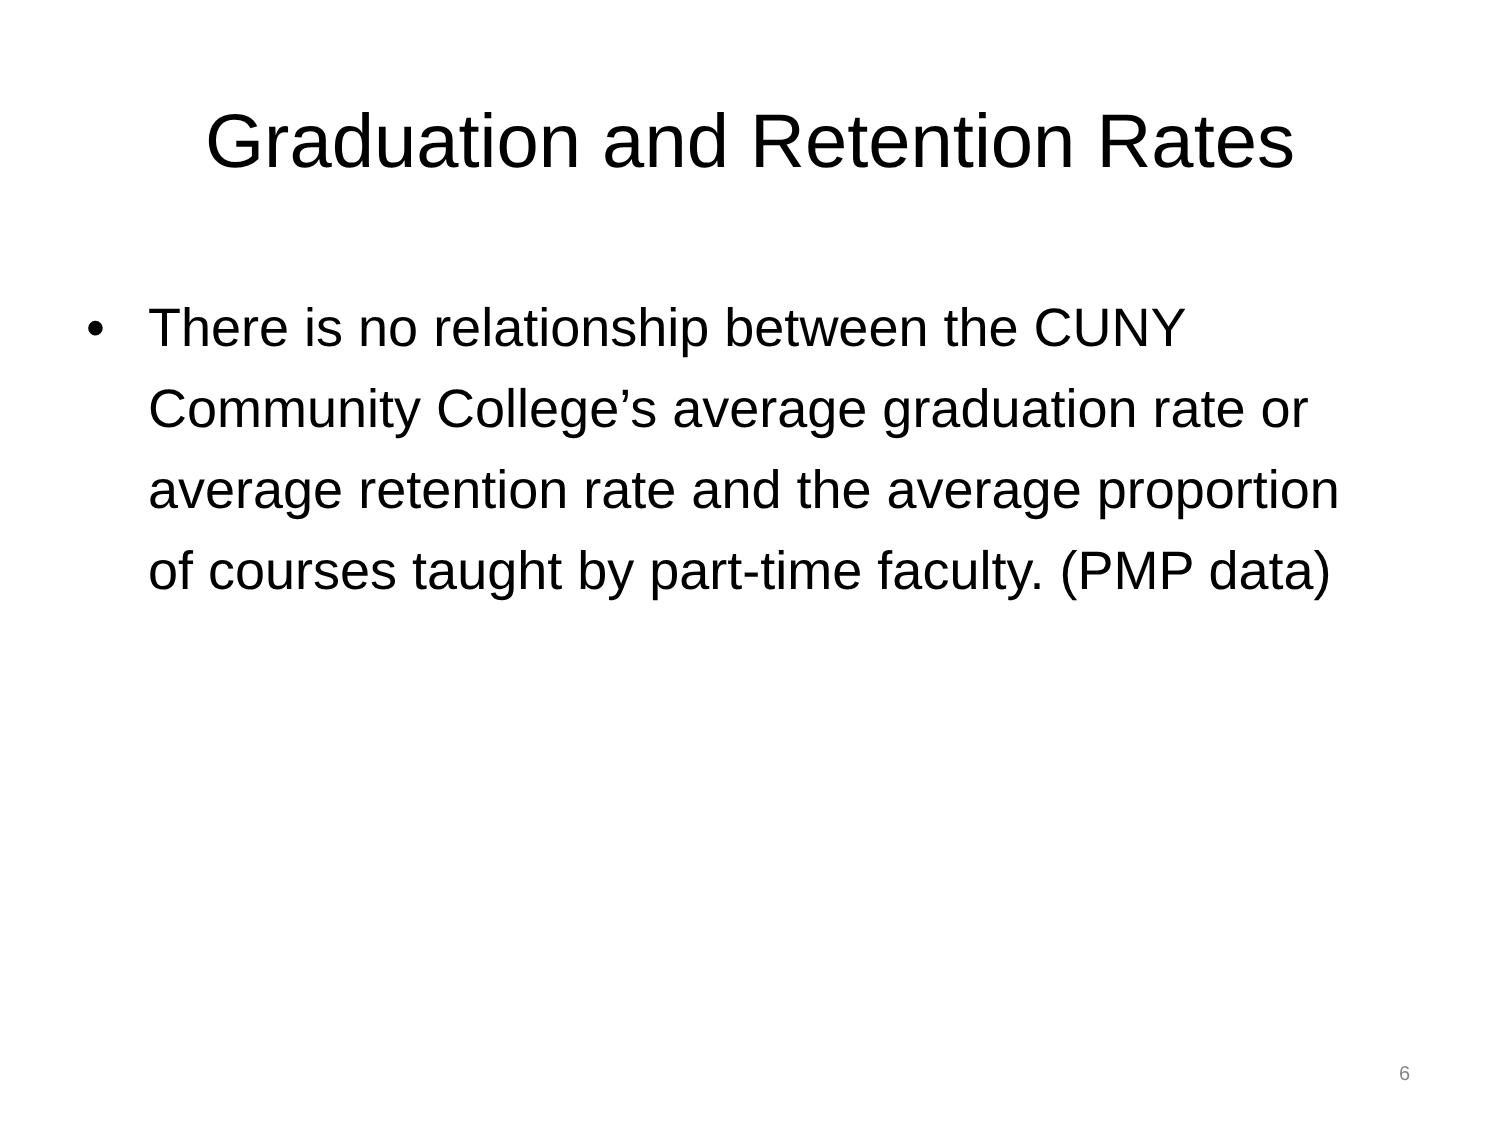Graduation and Retention Rates
• There is no relationship between the CUNY Community College’s average graduation rate or average retention rate and the average proportion of courses taught by part-time faculty. (PMP data)
6